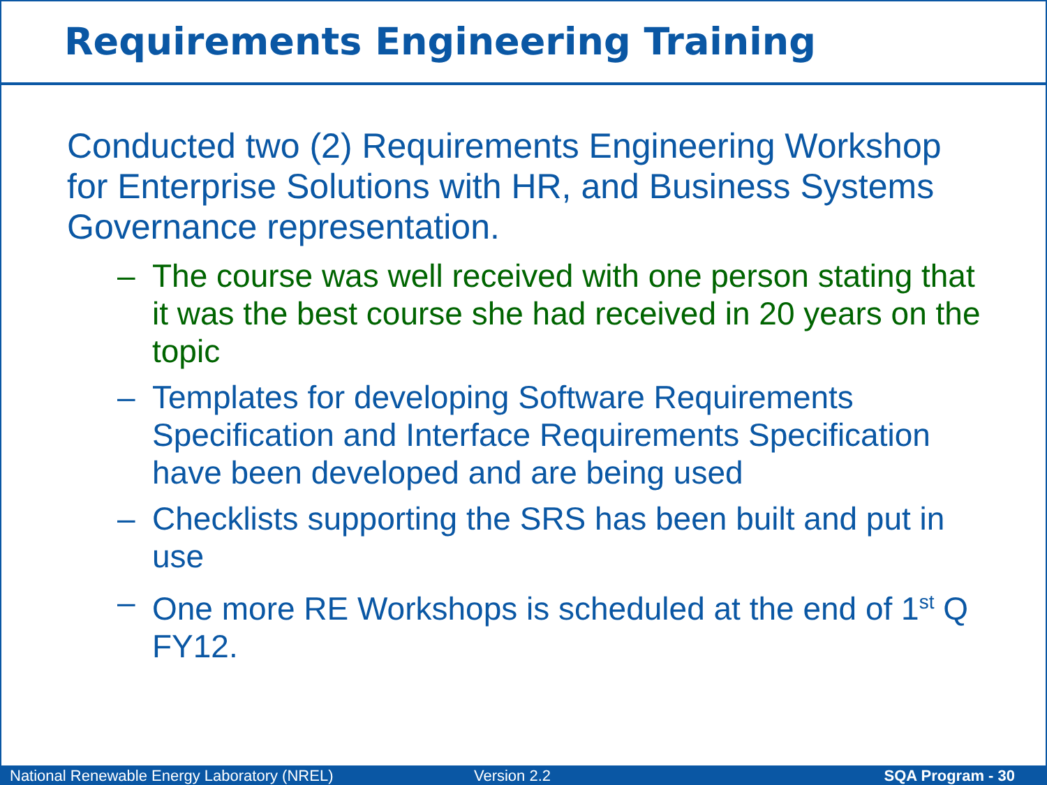Requirements Engineering Training
Conducted two (2) Requirements Engineering Workshop for Enterprise Solutions with HR, and Business Systems Governance representation.
– The course was well received with one person stating that it was the best course she had received in 20 years on the topic
– Templates for developing Software Requirements Specification and Interface Requirements Specification have been developed and are being used
– Checklists supporting the SRS has been built and put in use
– One more RE Workshops is scheduled at the end of 1<sup>st</sup> Q FY12.
National Renewable Energy Laboratory (NREL)
Version 2.2
SQA Program - 30